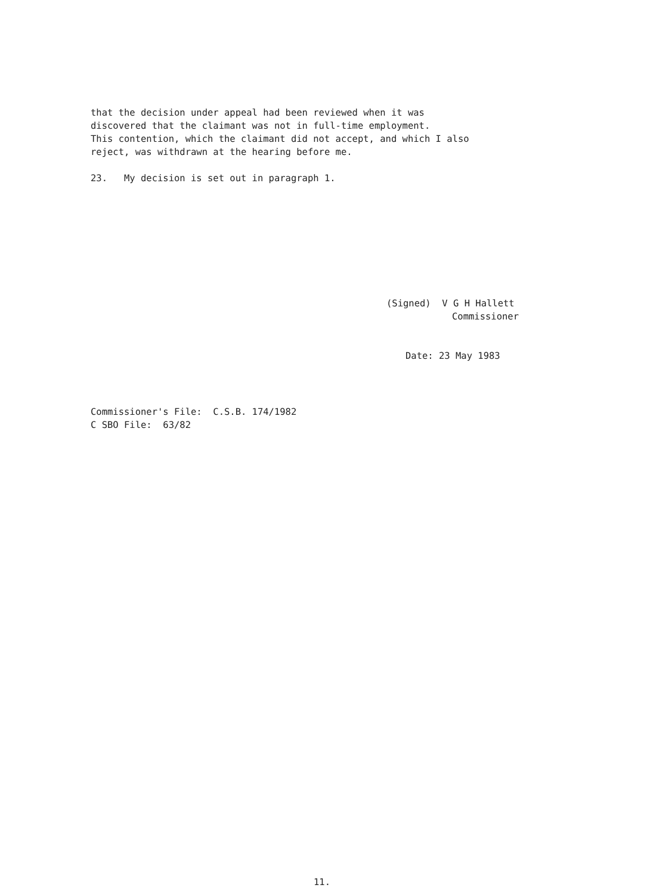that the decision under appeal had been reviewed when it was discovered that the claimant was not in full-time employment. This contention, which the claimant did not accept, and which I also reject, was withdrawn at the hearing before me.
23. My decision is set out in paragraph 1.
(Signed) V G H Hallett
Commissioner
Date: 23 May 1983
Commissioner's File: C.S.B. 174/1982 C SBO File: 63/82
11.